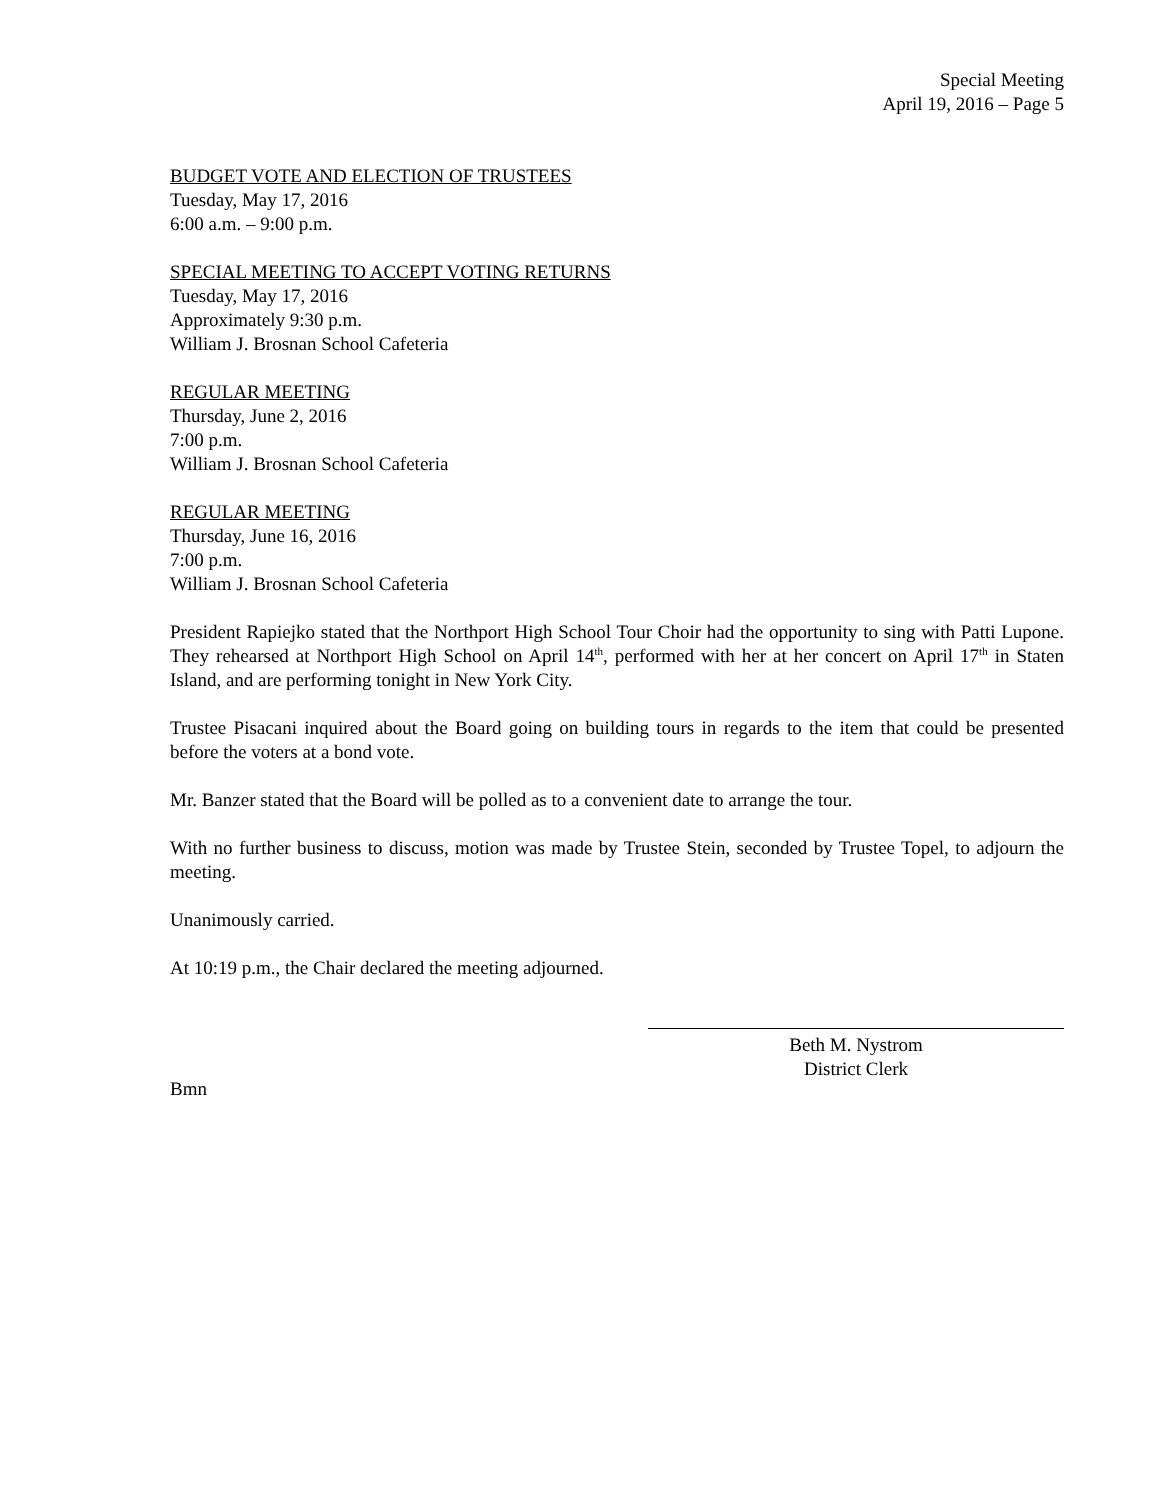Special Meeting
April 19, 2016 – Page 5
BUDGET VOTE AND ELECTION OF TRUSTEES
Tuesday, May 17, 2016
6:00 a.m. – 9:00 p.m.
SPECIAL MEETING TO ACCEPT VOTING RETURNS
Tuesday, May 17, 2016
Approximately 9:30 p.m.
William J. Brosnan School Cafeteria
REGULAR MEETING
Thursday, June 2, 2016
7:00 p.m.
William J. Brosnan School Cafeteria
REGULAR MEETING
Thursday, June 16, 2016
7:00 p.m.
William J. Brosnan School Cafeteria
President Rapiejko stated that the Northport High School Tour Choir had the opportunity to sing with Patti Lupone. They rehearsed at Northport High School on April 14<sup>th</sup>, performed with her at her concert on April 17<sup>th</sup> in Staten Island, and are performing tonight in New York City.
Trustee Pisacani inquired about the Board going on building tours in regards to the item that could be presented before the voters at a bond vote.
Mr. Banzer stated that the Board will be polled as to a convenient date to arrange the tour.
With no further business to discuss, motion was made by Trustee Stein, seconded by Trustee Topel, to adjourn the meeting.
Unanimously carried.
At 10:19 p.m., the Chair declared the meeting adjourned.
Beth M. Nystrom
District Clerk
Bmn